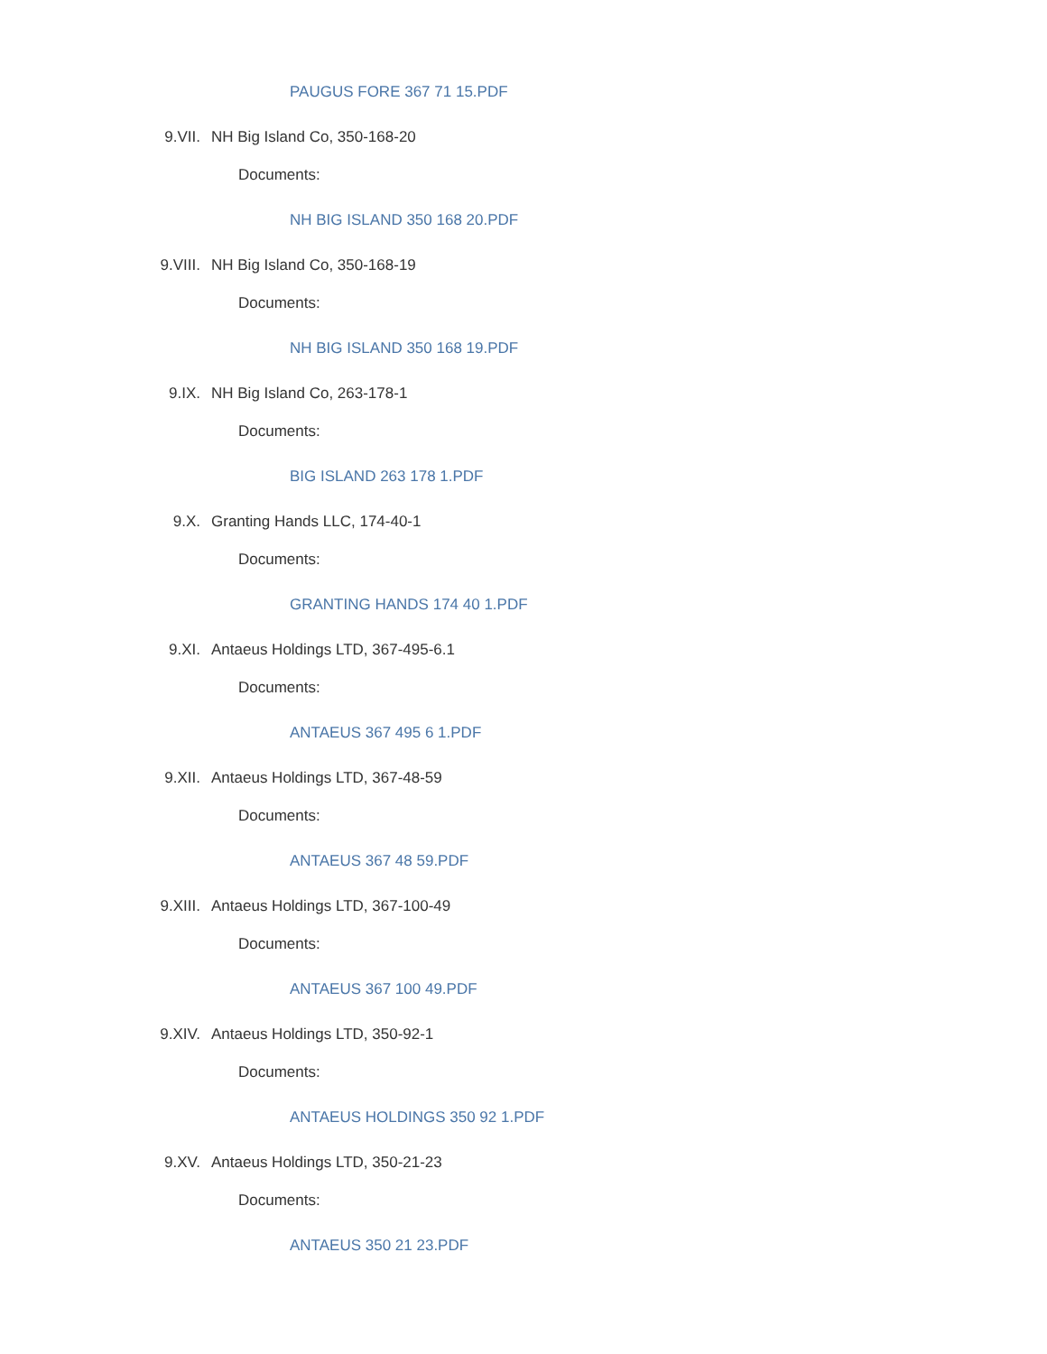PAUGUS FORE 367 71 15.PDF
9.VII. NH Big Island Co, 350-168-20
Documents:
NH BIG ISLAND 350 168 20.PDF
9.VIII. NH Big Island Co, 350-168-19
Documents:
NH BIG ISLAND 350 168 19.PDF
9.IX. NH Big Island Co, 263-178-1
Documents:
BIG ISLAND 263 178 1.PDF
9.X. Granting Hands LLC, 174-40-1
Documents:
GRANTING HANDS 174 40 1.PDF
9.XI. Antaeus Holdings LTD, 367-495-6.1
Documents:
ANTAEUS 367 495 6 1.PDF
9.XII. Antaeus Holdings LTD, 367-48-59
Documents:
ANTAEUS 367 48 59.PDF
9.XIII. Antaeus Holdings LTD, 367-100-49
Documents:
ANTAEUS 367 100 49.PDF
9.XIV. Antaeus Holdings LTD, 350-92-1
Documents:
ANTAEUS HOLDINGS 350 92 1.PDF
9.XV. Antaeus Holdings LTD, 350-21-23
Documents:
ANTAEUS 350 21 23.PDF